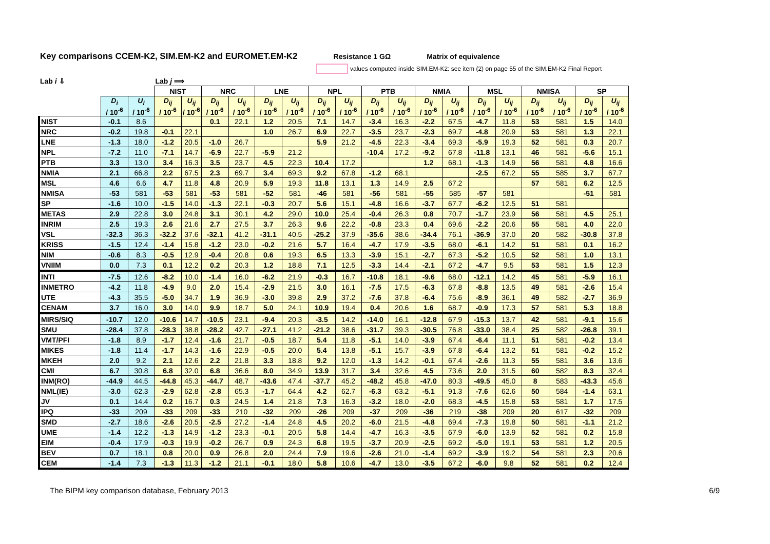Key comparisons CCEM-K2, SIM.EM-K2 and EUROMET.EM-K2 Resistance 1 GΩ Matrix of equivalence
values computed inside SIM.EM-K2: see item (2) on page 55 of the SIM.EM-K2 Final Report
| Lab i ⇩ | | | Lab j ⟹ | | | | | | | | | | | | | | | | | |
| --- | --- | --- | --- | --- | --- | --- | --- | --- | --- | --- | --- | --- | --- | --- | --- | --- | --- | --- | --- | --- |
| | | | NIST | | NRC | | LNE | | NPL | | PTB | | NMIA | | MSL | | NMISA | | SP | |
| | D<sub>i</sub> / 10<sup>-6</sup> | U<sub>i</sub> / 10<sup>-6</sup> | D<sub>ij</sub> / 10<sup>-6</sup> | U<sub>ij</sub> / 10<sup>-6</sup> | D<sub>ij</sub> / 10<sup>-6</sup> | U<sub>ij</sub> / 10<sup>-6</sup> | D<sub>ij</sub> / 10<sup>-6</sup> | U<sub>ij</sub> / 10<sup>-6</sup> | D<sub>ij</sub> / 10<sup>-6</sup> | U<sub>ij</sub> / 10<sup>-6</sup> | D<sub>ij</sub> / 10<sup>-6</sup> | U<sub>ij</sub> / 10<sup>-6</sup> | D<sub>ij</sub> / 10<sup>-6</sup> | U<sub>ij</sub> / 10<sup>-6</sup> | D<sub>ij</sub> / 10<sup>-6</sup> | U<sub>ij</sub> / 10<sup>-6</sup> | D<sub>ij</sub> / 10<sup>-6</sup> | U<sub>ij</sub> / 10<sup>-6</sup> | D<sub>ij</sub> / 10<sup>-6</sup> | U<sub>ij</sub> / 10<sup>-6</sup> |
| NIST | -0.1 | 8.6 | | | 0.1 | 22.1 | 1.2 | 20.5 | 7.1 | 14.7 | -3.4 | 16.3 | -2.2 | 67.5 | -4.7 | 11.8 | 53 | 581 | 1.5 | 14.0 |
| NRC | -0.2 | 19.8 | -0.1 | 22.1 | | | 1.0 | 26.7 | 6.9 | 22.7 | -3.5 | 23.7 | -2.3 | 69.7 | -4.8 | 20.9 | 53 | 581 | 1.3 | 22.1 |
| LNE | -1.3 | 18.0 | -1.2 | 20.5 | -1.0 | 26.7 | | | 5.9 | 21.2 | -4.5 | 22.3 | -3.4 | 69.3 | -5.9 | 19.3 | 52 | 581 | 0.3 | 20.7 |
| NPL | -7.2 | 11.0 | -7.1 | 14.7 | -6.9 | 22.7 | -5.9 | 21.2 | | | -10.4 | 17.2 | -9.2 | 67.8 | -11.8 | 13.1 | 46 | 581 | -5.6 | 15.1 |
| PTB | 3.3 | 13.0 | 3.4 | 16.3 | 3.5 | 23.7 | 4.5 | 22.3 | 10.4 | 17.2 | | | 1.2 | 68.1 | -1.3 | 14.9 | 56 | 581 | 4.8 | 16.6 |
| NMIA | 2.1 | 66.8 | 2.2 | 67.5 | 2.3 | 69.7 | 3.4 | 69.3 | 9.2 | 67.8 | -1.2 | 68.1 | | | -2.5 | 67.2 | 55 | 585 | 3.7 | 67.7 |
| MSL | 4.6 | 6.6 | 4.7 | 11.8 | 4.8 | 20.9 | 5.9 | 19.3 | 11.8 | 13.1 | 1.3 | 14.9 | 2.5 | 67.2 | | | 57 | 581 | 6.2 | 12.5 |
| NMISA | -53 | 581 | -53 | 581 | -53 | 581 | -52 | 581 | -46 | 581 | -56 | 581 | -55 | 585 | -57 | 581 | | | -51 | 581 |
| SP | -1.6 | 10.0 | -1.5 | 14.0 | -1.3 | 22.1 | -0.3 | 20.7 | 5.6 | 15.1 | -4.8 | 16.6 | -3.7 | 67.7 | -6.2 | 12.5 | 51 | 581 | | |
| METAS | 2.9 | 22.8 | 3.0 | 24.8 | 3.1 | 30.1 | 4.2 | 29.0 | 10.0 | 25.4 | -0.4 | 26.3 | 0.8 | 70.7 | -1.7 | 23.9 | 56 | 581 | 4.5 | 25.1 |
| INRIM | 2.5 | 19.3 | 2.6 | 21.6 | 2.7 | 27.5 | 3.7 | 26.3 | 9.6 | 22.2 | -0.8 | 23.3 | 0.4 | 69.6 | -2.2 | 20.6 | 55 | 581 | 4.0 | 22.0 |
| VSL | -32.3 | 36.3 | -32.2 | 37.6 | -32.1 | 41.2 | -31.1 | 40.5 | -25.2 | 37.9 | -35.6 | 38.6 | -34.4 | 76.1 | -36.9 | 37.0 | 20 | 582 | -30.8 | 37.8 |
| KRISS | -1.5 | 12.4 | -1.4 | 15.8 | -1.2 | 23.0 | -0.2 | 21.6 | 5.7 | 16.4 | -4.7 | 17.9 | -3.5 | 68.0 | -6.1 | 14.2 | 51 | 581 | 0.1 | 16.2 |
| NIM | -0.6 | 8.3 | -0.5 | 12.9 | -0.4 | 20.8 | 0.6 | 19.3 | 6.5 | 13.3 | -3.9 | 15.1 | -2.7 | 67.3 | -5.2 | 10.5 | 52 | 581 | 1.0 | 13.1 |
| VNIIM | 0.0 | 7.3 | 0.1 | 12.2 | 0.2 | 20.3 | 1.2 | 18.8 | 7.1 | 12.5 | -3.3 | 14.4 | -2.1 | 67.2 | -4.7 | 9.5 | 53 | 581 | 1.5 | 12.3 |
| INTI | -7.5 | 12.6 | -8.2 | 10.0 | -1.4 | 16.0 | -6.2 | 21.9 | -0.3 | 16.7 | -10.8 | 18.1 | -9.6 | 68.0 | -12.1 | 14.2 | 45 | 581 | -5.9 | 16.1 |
| INMETRO | -4.2 | 11.8 | -4.9 | 9.0 | 2.0 | 15.4 | -2.9 | 21.5 | 3.0 | 16.1 | -7.5 | 17.5 | -6.3 | 67.8 | -8.8 | 13.5 | 49 | 581 | -2.6 | 15.4 |
| UTE | -4.3 | 35.5 | -5.0 | 34.7 | 1.9 | 36.9 | -3.0 | 39.8 | 2.9 | 37.2 | -7.6 | 37.8 | -6.4 | 75.6 | -8.9 | 36.1 | 49 | 582 | -2.7 | 36.9 |
| CENAM | 3.7 | 16.0 | 3.0 | 14.0 | 9.9 | 18.7 | 5.0 | 24.1 | 10.9 | 19.4 | 0.4 | 20.6 | 1.6 | 68.7 | -0.9 | 17.3 | 57 | 581 | 5.3 | 18.8 |
| MIRS/SIQ | -10.7 | 12.0 | -10.6 | 14.7 | -10.5 | 23.1 | -9.4 | 20.3 | -3.5 | 14.2 | -14.0 | 16.1 | -12.8 | 67.9 | -15.3 | 13.7 | 42 | 581 | -9.1 | 15.6 |
| SMU | -28.4 | 37.8 | -28.3 | 38.8 | -28.2 | 42.7 | -27.1 | 41.2 | -21.2 | 38.6 | -31.7 | 39.3 | -30.5 | 76.8 | -33.0 | 38.4 | 25 | 582 | -26.8 | 39.1 |
| VMT/PFI | -1.8 | 8.9 | -1.7 | 12.4 | -1.6 | 21.7 | -0.5 | 18.7 | 5.4 | 11.8 | -5.1 | 14.0 | -3.9 | 67.4 | -6.4 | 11.1 | 51 | 581 | -0.2 | 13.4 |
| MIKES | -1.8 | 11.4 | -1.7 | 14.3 | -1.6 | 22.9 | -0.5 | 20.0 | 5.4 | 13.8 | -5.1 | 15.7 | -3.9 | 67.8 | -6.4 | 13.2 | 51 | 581 | -0.2 | 15.2 |
| MKEH | 2.0 | 9.2 | 2.1 | 12.6 | 2.2 | 21.8 | 3.3 | 18.8 | 9.2 | 12.0 | -1.3 | 14.2 | -0.1 | 67.4 | -2.6 | 11.3 | 55 | 581 | 3.6 | 13.6 |
| CMI | 6.7 | 30.8 | 6.8 | 32.0 | 6.8 | 36.6 | 8.0 | 34.9 | 13.9 | 31.7 | 3.4 | 32.6 | 4.5 | 73.6 | 2.0 | 31.5 | 60 | 582 | 8.3 | 32.4 |
| INM(RO) | -44.9 | 44.5 | -44.8 | 45.3 | -44.7 | 48.7 | -43.6 | 47.4 | -37.7 | 45.2 | -48.2 | 45.8 | -47.0 | 80.3 | -49.5 | 45.0 | 8 | 583 | -43.3 | 45.6 |
| NML(IE) | -3.0 | 62.3 | -2.9 | 62.8 | -2.8 | 65.3 | -1.7 | 64.4 | 4.2 | 62.7 | -6.3 | 63.2 | -5.1 | 91.3 | -7.6 | 62.6 | 50 | 584 | -1.4 | 63.1 |
| JV | 0.1 | 14.4 | 0.2 | 16.7 | 0.3 | 24.5 | 1.4 | 21.8 | 7.3 | 16.3 | -3.2 | 18.0 | -2.0 | 68.3 | -4.5 | 15.8 | 53 | 581 | 1.7 | 17.5 |
| IPQ | -33 | 209 | -33 | 209 | -33 | 210 | -32 | 209 | -26 | 209 | -37 | 209 | -36 | 219 | -38 | 209 | 20 | 617 | -32 | 209 |
| SMD | -2.7 | 18.6 | -2.6 | 20.5 | -2.5 | 27.2 | -1.4 | 24.8 | 4.5 | 20.2 | -6.0 | 21.5 | -4.8 | 69.4 | -7.3 | 19.8 | 50 | 581 | -1.1 | 21.2 |
| UME | -1.4 | 12.2 | -1.3 | 14.9 | -1.2 | 23.3 | -0.1 | 20.5 | 5.8 | 14.4 | -4.7 | 16.3 | -3.5 | 67.9 | -6.0 | 13.9 | 52 | 581 | 0.2 | 15.8 |
| EIM | -0.4 | 17.9 | -0.3 | 19.9 | -0.2 | 26.7 | 0.9 | 24.3 | 6.8 | 19.5 | -3.7 | 20.9 | -2.5 | 69.2 | -5.0 | 19.1 | 53 | 581 | 1.2 | 20.5 |
| BEV | 0.7 | 18.1 | 0.8 | 20.0 | 0.9 | 26.8 | 2.0 | 24.4 | 7.9 | 19.6 | -2.6 | 21.0 | -1.4 | 69.2 | -3.9 | 19.2 | 54 | 581 | 2.3 | 20.6 |
| CEM | -1.4 | 7.3 | -1.3 | 11.3 | -1.2 | 21.1 | -0.1 | 18.0 | 5.8 | 10.6 | -4.7 | 13.0 | -3.5 | 67.2 | -6.0 | 9.8 | 52 | 581 | 0.2 | 12.4 |
The BIPM key comparison database, February 2013 6/9